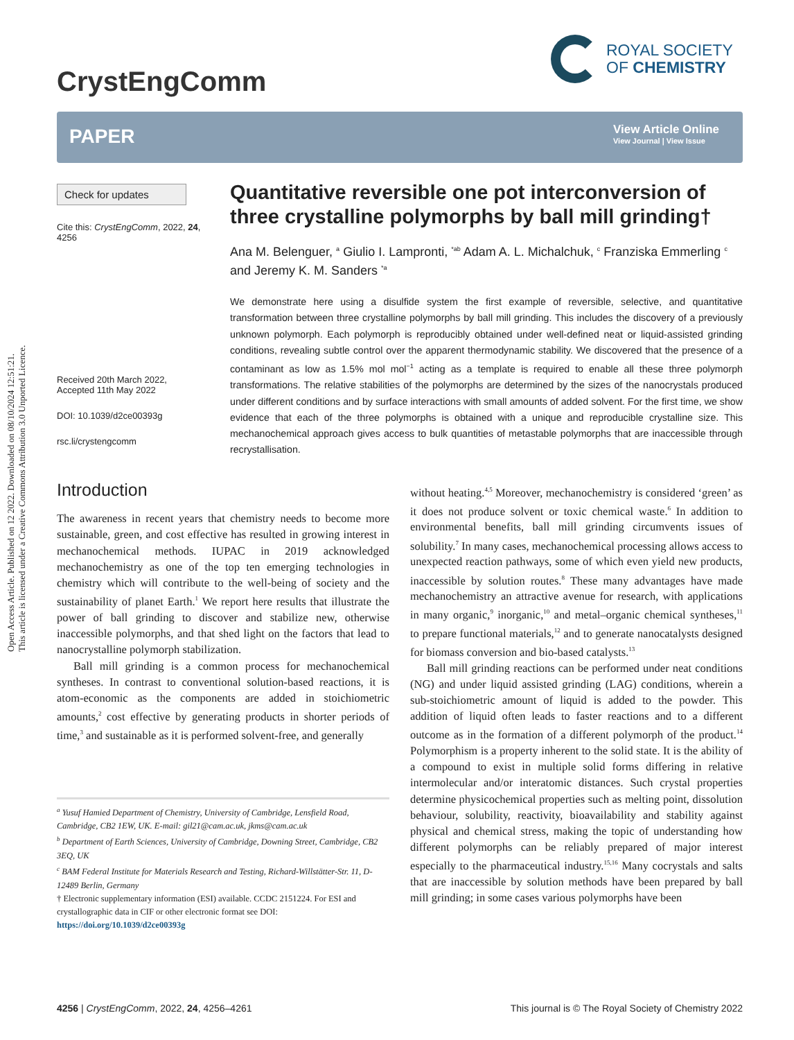Open Access Article. Published on 12 2022. Downloaded on 08/10/2024 12:51:21.
This article is licensed under a Creative Commons Attribution 3.0 Unported Licence.
CrystEngComm
ROYAL SOCIETY
OF CHEMISTRY
PAPER
View Article Online
View Journal | View Issue
Check for updates
Cite this: CrystEngComm, 2022, 24, 4256
Received 20th March 2022,
Accepted 11th May 2022
DOI: 10.1039/d2ce00393g
rsc.li/crystengcomm
Quantitative reversible one pot interconversion of three crystalline polymorphs by ball mill grinding†
Ana M. Belenguer, <sup>a</sup> Giulio I. Lampronti, <sup>*ab</sup> Adam A. L. Michalchuk, <sup>c</sup> Franziska Emmerling <sup>c</sup> and Jeremy K. M. Sanders <sup>*a</sup>
We demonstrate here using a disulfide system the first example of reversible, selective, and quantitative transformation between three crystalline polymorphs by ball mill grinding. This includes the discovery of a previously unknown polymorph. Each polymorph is reproducibly obtained under well-defined neat or liquid-assisted grinding conditions, revealing subtle control over the apparent thermodynamic stability. We discovered that the presence of a contaminant as low as 1.5% mol mol<sup>−1</sup> acting as a template is required to enable all these three polymorph transformations. The relative stabilities of the polymorphs are determined by the sizes of the nanocrystals produced under different conditions and by surface interactions with small amounts of added solvent. For the first time, we show evidence that each of the three polymorphs is obtained with a unique and reproducible crystalline size. This mechanochemical approach gives access to bulk quantities of metastable polymorphs that are inaccessible through recrystallisation.
Introduction
The awareness in recent years that chemistry needs to become more sustainable, green, and cost effective has resulted in growing interest in mechanochemical methods. IUPAC in 2019 acknowledged mechanochemistry as one of the top ten emerging technologies in chemistry which will contribute to the well-being of society and the sustainability of planet Earth.<sup>1</sup> We report here results that illustrate the power of ball grinding to discover and stabilize new, otherwise inaccessible polymorphs, and that shed light on the factors that lead to nanocrystalline polymorph stabilization.
Ball mill grinding is a common process for mechanochemical syntheses. In contrast to conventional solution-based reactions, it is atom-economic as the components are added in stoichiometric amounts,<sup>2</sup> cost effective by generating products in shorter periods of time,<sup>3</sup> and sustainable as it is performed solvent-free, and generally
<sup>a</sup> Yusuf Hamied Department of Chemistry, University of Cambridge, Lensfield Road, Cambridge, CB2 1EW, UK. E-mail: gil21@cam.ac.uk, jkms@cam.ac.uk
<sup>b</sup> Department of Earth Sciences, University of Cambridge, Downing Street, Cambridge, CB2 3EQ, UK
<sup>c</sup> BAM Federal Institute for Materials Research and Testing, Richard-Willstätter-Str. 11, D-12489 Berlin, Germany
† Electronic supplementary information (ESI) available. CCDC 2151224. For ESI and crystallographic data in CIF or other electronic format see DOI: https://doi.org/10.1039/d2ce00393g
without heating.<sup>4,5</sup> Moreover, mechanochemistry is considered ‘green’ as it does not produce solvent or toxic chemical waste.<sup>6</sup> In addition to environmental benefits, ball mill grinding circumvents issues of solubility.<sup>7</sup> In many cases, mechanochemical processing allows access to unexpected reaction pathways, some of which even yield new products, inaccessible by solution routes.<sup>8</sup> These many advantages have made mechanochemistry an attractive avenue for research, with applications in many organic,<sup>9</sup> inorganic,<sup>10</sup> and metal–organic chemical syntheses,<sup>11</sup> to prepare functional materials,<sup>12</sup> and to generate nanocatalysts designed for biomass conversion and bio-based catalysts.<sup>13</sup>
Ball mill grinding reactions can be performed under neat conditions (NG) and under liquid assisted grinding (LAG) conditions, wherein a sub-stoichiometric amount of liquid is added to the powder. This addition of liquid often leads to faster reactions and to a different outcome as in the formation of a different polymorph of the product.<sup>14</sup> Polymorphism is a property inherent to the solid state. It is the ability of a compound to exist in multiple solid forms differing in relative intermolecular and/or interatomic distances. Such crystal properties determine physicochemical properties such as melting point, dissolution behaviour, solubility, reactivity, bioavailability and stability against physical and chemical stress, making the topic of understanding how different polymorphs can be reliably prepared of major interest especially to the pharmaceutical industry.<sup>15,16</sup> Many cocrystals and salts that are inaccessible by solution methods have been prepared by ball mill grinding; in some cases various polymorphs have been
4256 | CrystEngComm, 2022, 24, 4256–4261 This journal is © The Royal Society of Chemistry 2022